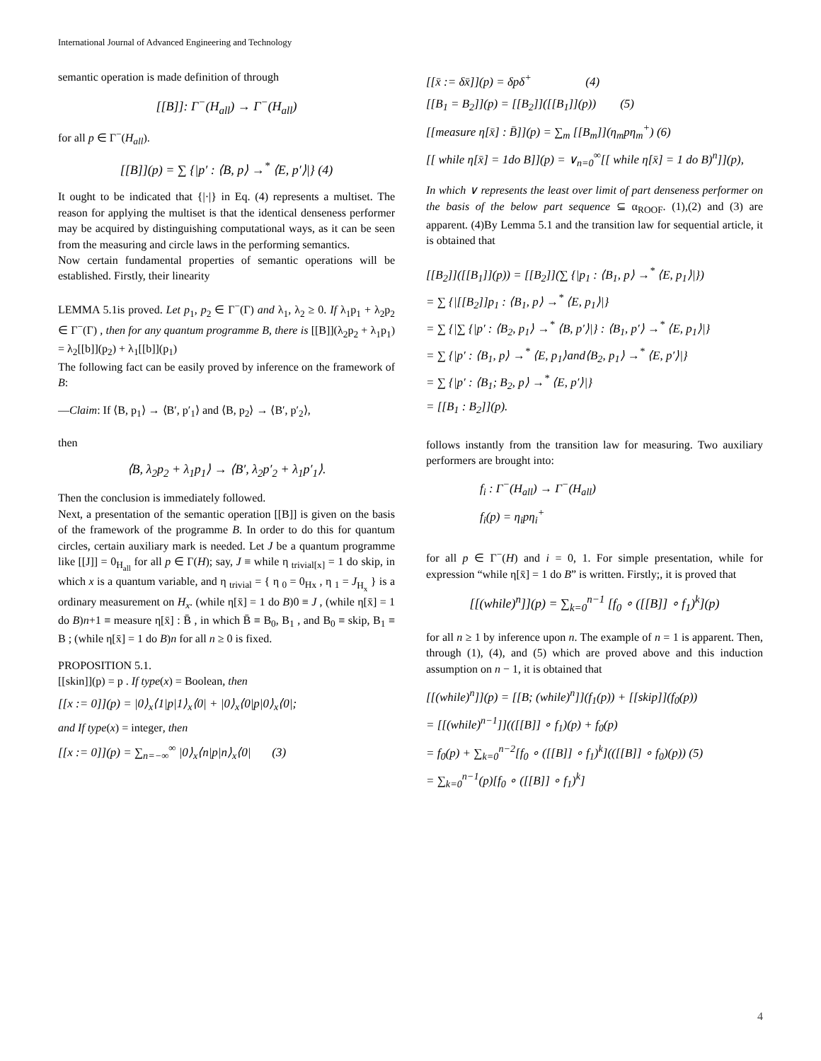International Journal of Advanced Engineering and Technology
semantic operation is made definition of through
[[B]]: Γ<sup>−</sup>(H<sub>all</sub>) → Γ<sup>−</sup>(H<sub>all</sub>)
for all p ∈ Γ<sup>−</sup>(H<sub>all</sub>).
[[B]](p) = ∑ {|p′ : ⟨B, p⟩ →<sup>*</sup> ⟨E, p′⟩|} (4)
It ought to be indicated that {|·|} in Eq. (4) represents a multiset. The reason for applying the multiset is that the identical denseness performer may be acquired by distinguishing computational ways, as it can be seen from the measuring and circle laws in the performing semantics.
Now certain fundamental properties of semantic operations will be established. Firstly, their linearity
LEMMA 5.1is proved. Let p<sub>1</sub>, p<sub>2</sub> ∈ Γ<sup>−</sup>(Γ) and λ<sub>1</sub>, λ<sub>2</sub> ≥ 0. If λ<sub>1</sub>p<sub>1</sub> + λ<sub>2</sub>p<sub>2</sub> ∈ Γ<sup>−</sup>(Γ) , then for any quantum programme B, there is [[B]](λ<sub>2</sub>p<sub>2</sub> + λ<sub>1</sub>p<sub>1</sub>) = λ<sub>2</sub>[[b]](p<sub>2</sub>) + λ<sub>1</sub>[[b]](p<sub>1</sub>)
The following fact can be easily proved by inference on the framework of B:
—Claim: If ⟨B, p<sub>1</sub>⟩ → ⟨B′, p′<sub>1</sub>⟩ and ⟨B, p<sub>2</sub>⟩ → ⟨B′, p′<sub>2</sub>⟩,
then
⟨B, λ<sub>2</sub>p<sub>2</sub> + λ<sub>1</sub>p<sub>1</sub>⟩ → ⟨B′, λ<sub>2</sub>p′<sub>2</sub> + λ<sub>1</sub>p′<sub>1</sub>⟩.
Then the conclusion is immediately followed.
Next, a presentation of the semantic operation [[B]] is given on the basis of the framework of the programme B. In order to do this for quantum circles, certain auxiliary mark is needed. Let J be a quantum programme like [[J]] = 0<sub>H<sub>all</sub></sub> for all p ∈ Γ(H); say, J ≡ while η <sub>trivial[x]</sub> = 1 do skip, in which x is a quantum variable, and η <sub>trivial</sub> = { η <sub>0</sub> = 0<sub>Hx</sub> , η <sub>1</sub> = J<sub>H<sub>x</sub></sub> } is a ordinary measurement on H<sub>x</sub>. (while η[x̄] = 1 do B)0 ≡ J , (while η[x̄] = 1 do B)n+1 ≡ measure η[x̄] : B̄ , in which B̄ ≡ B<sub>0</sub>, B<sub>1</sub> , and B<sub>0</sub> ≡ skip, B<sub>1</sub> ≡ B ; (while η[x̄] = 1 do B)n for all n ≥ 0 is fixed.
PROPOSITION 5.1.
[[skin]](p) = p . If type(x) = Boolean, then
[[x := 0]](p) = |0⟩<sub>x</sub>⟨1|p|1⟩<sub>x</sub>⟨0| + |0⟩<sub>x</sub>⟨0|p|0⟩<sub>x</sub>⟨0|;
and If type(x) = integer, then
[[x := 0]](p) = ∑<sub>n=−∞</sub><sup>∞</sup> |0⟩<sub>x</sub>⟨n|p|n⟩<sub>x</sub>⟨0| (3)
[[x̄ := δx̄]](p) = δpδ<sup>+</sup> (4)
[[B<sub>1</sub> = B<sub>2</sub>]](p) = [[B<sub>2</sub>]]([[B<sub>1</sub>]](p)) (5)
[[measure η[x̄] : B̄]](p) = ∑<sub>m</sub> [[B<sub>m</sub>]](η<sub>m</sub>pη<sub>m</sub><sup>+</sup>) (6)
[[ while η[x̄] = 1do B]](p) = ∨<sub>n=0</sub><sup>∞</sup>[[ while η[x̄] = 1 do B)<sup>n</sup>]](p),
In which ∨ represents the least over limit of part denseness performer on the basis of the below part sequence ⊆ α<sub>ROOF</sub>. (1),(2) and (3) are apparent. (4)By Lemma 5.1 and the transition law for sequential article, it is obtained that
[[B<sub>2</sub>]]([[B<sub>1</sub>]](p)) = [[B<sub>2</sub>]](∑ {|p<sub>1</sub> : ⟨B<sub>1</sub>, p⟩ →<sup>*</sup> ⟨E, p<sub>1</sub>⟩|})
= ∑ {|[[B<sub>2</sub>]]p<sub>1</sub> : ⟨B<sub>1</sub>, p⟩ →<sup>*</sup> ⟨E, p<sub>1</sub>⟩|}
= ∑ {|∑ {|p′ : ⟨B<sub>2</sub>, p<sub>1</sub>⟩ →<sup>*</sup> ⟨B, p′⟩|} : ⟨B<sub>1</sub>, p′⟩ →<sup>*</sup> ⟨E, p<sub>1</sub>⟩|}
= ∑ {|p′ : ⟨B<sub>1</sub>, p⟩ →<sup>*</sup> ⟨E, p<sub>1</sub>⟩and⟨B<sub>2</sub>, p<sub>1</sub>⟩ →<sup>*</sup> ⟨E, p′⟩|}
= ∑ {|p′ : ⟨B<sub>1</sub>; B<sub>2</sub>, p⟩ →<sup>*</sup> ⟨E, p′⟩|}
= [[B<sub>1</sub> : B<sub>2</sub>]](p).
follows instantly from the transition law for measuring. Two auxiliary performers are brought into:
f<sub>i</sub> : Γ<sup>−</sup>(H<sub>all</sub>) → Γ<sup>−</sup>(H<sub>all</sub>)
f<sub>i</sub>(p) = η<sub>i</sub>pη<sub>i</sub><sup>+</sup>
for all p ∈ Γ<sup>−</sup>(H) and i = 0, 1. For simple presentation, while for expression “while η[x̄] = 1 do B” is written. Firstly;, it is proved that
[[(while)<sup>n</sup>]](p) = ∑<sub>k=0</sub><sup>n−1</sup> [f<sub>0</sub> ∘ ([[B]] ∘ f<sub>1</sub>)<sup>k</sup>](p)
for all n ≥ 1 by inference upon n. The example of n = 1 is apparent. Then, through (1), (4), and (5) which are proved above and this induction assumption on n − 1, it is obtained that
[[(while)<sup>n</sup>]](p) = [[B; (while)<sup>n</sup>]](f<sub>1</sub>(p)) + [[skip]](f<sub>0</sub>(p))
= [[(while)<sup>n−1</sup>]](([[B]] ∘ f<sub>1</sub>)(p) + f<sub>0</sub>(p)
= f<sub>0</sub>(p) + ∑<sub>k=0</sub><sup>n−2</sup>[f<sub>0</sub> ∘ ([[B]] ∘ f<sub>1</sub>)<sup>k</sup>](([[B]] ∘ f<sub>0</sub>)(p)) (5)
= ∑<sub>k=0</sub><sup>n−1</sup>(p)[f<sub>0</sub> ∘ ([[B]] ∘ f<sub>1</sub>)<sup>k</sup>]
4